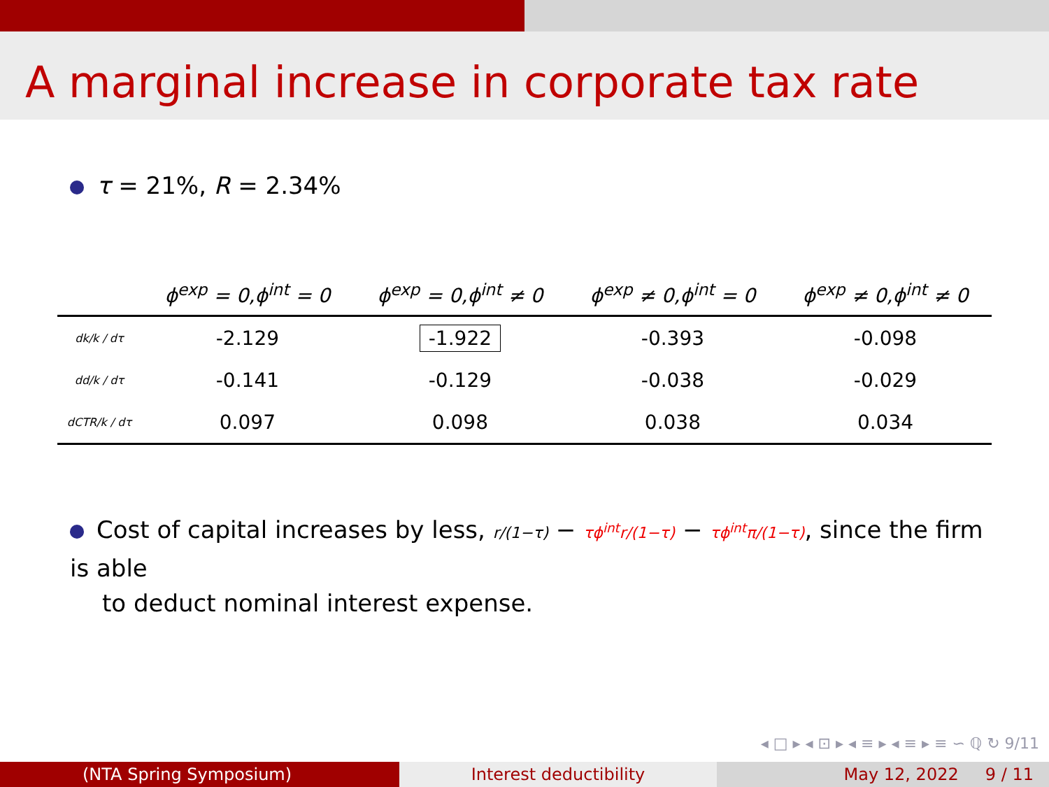A marginal increase in corporate tax rate
τ = 21%, R = 2.34%
| | ϕ<sup>exp</sup> = 0,ϕ<sup>int</sup> = 0 | ϕ<sup>exp</sup> = 0,ϕ<sup>int</sup> ≠ 0 | ϕ<sup>exp</sup> ≠ 0,ϕ<sup>int</sup> = 0 | ϕ<sup>exp</sup> ≠ 0,ϕ<sup>int</sup> ≠ 0 |
| --- | --- | --- | --- | --- |
| dk/k / dτ | -2.129 | -1.922 | -0.393 | -0.098 |
| dd/k / dτ | -0.141 | -0.129 | -0.038 | -0.029 |
| dCTR/k / dτ | 0.097 | 0.098 | 0.038 | 0.034 |
Cost of capital increases by less, r/(1−τ) − τϕ<sup>int</sup>r/(1−τ) − τϕ<sup>int</sup>π/(1−τ), since the firm is able
to deduct nominal interest expense.
◂ □ ▸ ◂ ⊡ ▸ ◂ ≡ ▸ ◂ ≡ ▸ ≡ ∽ ℚ ↻ 9/11
(NTA Spring Symposium) Interest deductibility May 12, 2022 9 / 11